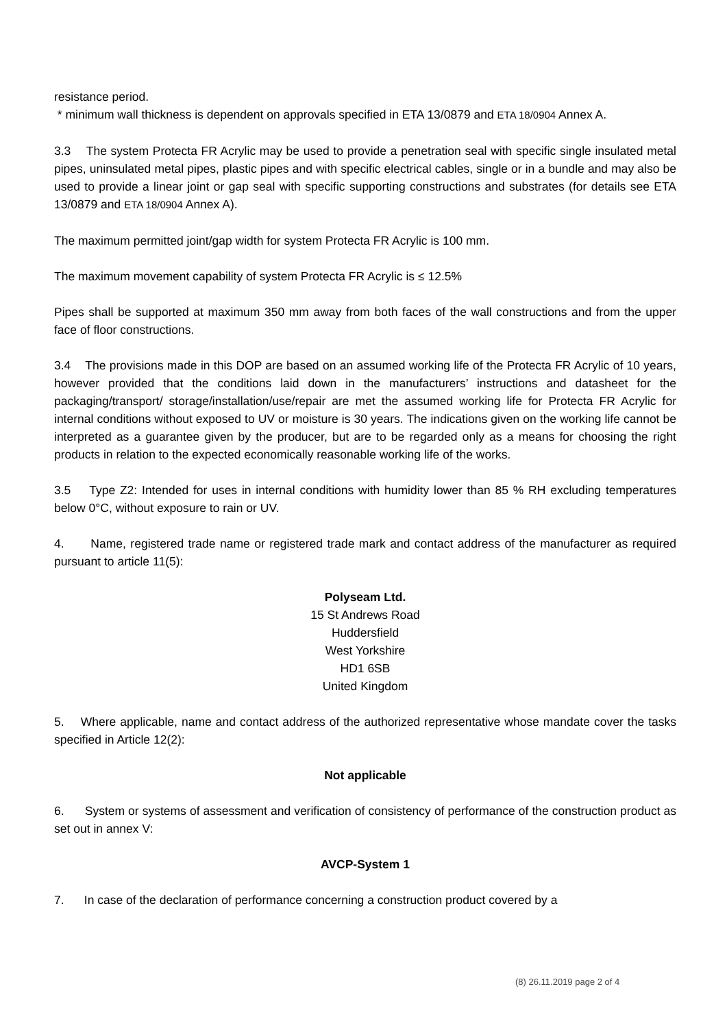resistance period.
* minimum wall thickness is dependent on approvals specified in ETA 13/0879 and ETA 18/0904 Annex A.
3.3 The system Protecta FR Acrylic may be used to provide a penetration seal with specific single insulated metal pipes, uninsulated metal pipes, plastic pipes and with specific electrical cables, single or in a bundle and may also be used to provide a linear joint or gap seal with specific supporting constructions and substrates (for details see ETA 13/0879 and ETA 18/0904 Annex A).
The maximum permitted joint/gap width for system Protecta FR Acrylic is 100 mm.
The maximum movement capability of system Protecta FR Acrylic is ≤ 12.5%
Pipes shall be supported at maximum 350 mm away from both faces of the wall constructions and from the upper face of floor constructions.
3.4 The provisions made in this DOP are based on an assumed working life of the Protecta FR Acrylic of 10 years, however provided that the conditions laid down in the manufacturers’ instructions and datasheet for the packaging/transport/ storage/installation/use/repair are met the assumed working life for Protecta FR Acrylic for internal conditions without exposed to UV or moisture is 30 years. The indications given on the working life cannot be interpreted as a guarantee given by the producer, but are to be regarded only as a means for choosing the right products in relation to the expected economically reasonable working life of the works.
3.5 Type Z2: Intended for uses in internal conditions with humidity lower than 85 % RH excluding temperatures below 0°C, without exposure to rain or UV.
4. Name, registered trade name or registered trade mark and contact address of the manufacturer as required pursuant to article 11(5):
Polyseam Ltd.
15 St Andrews Road
Huddersfield
West Yorkshire
HD1 6SB
United Kingdom
5. Where applicable, name and contact address of the authorized representative whose mandate cover the tasks specified in Article 12(2):
Not applicable
6. System or systems of assessment and verification of consistency of performance of the construction product as set out in annex V:
AVCP-System 1
7. In case of the declaration of performance concerning a construction product covered by a
(8) 26.11.2019 page 2 of 4